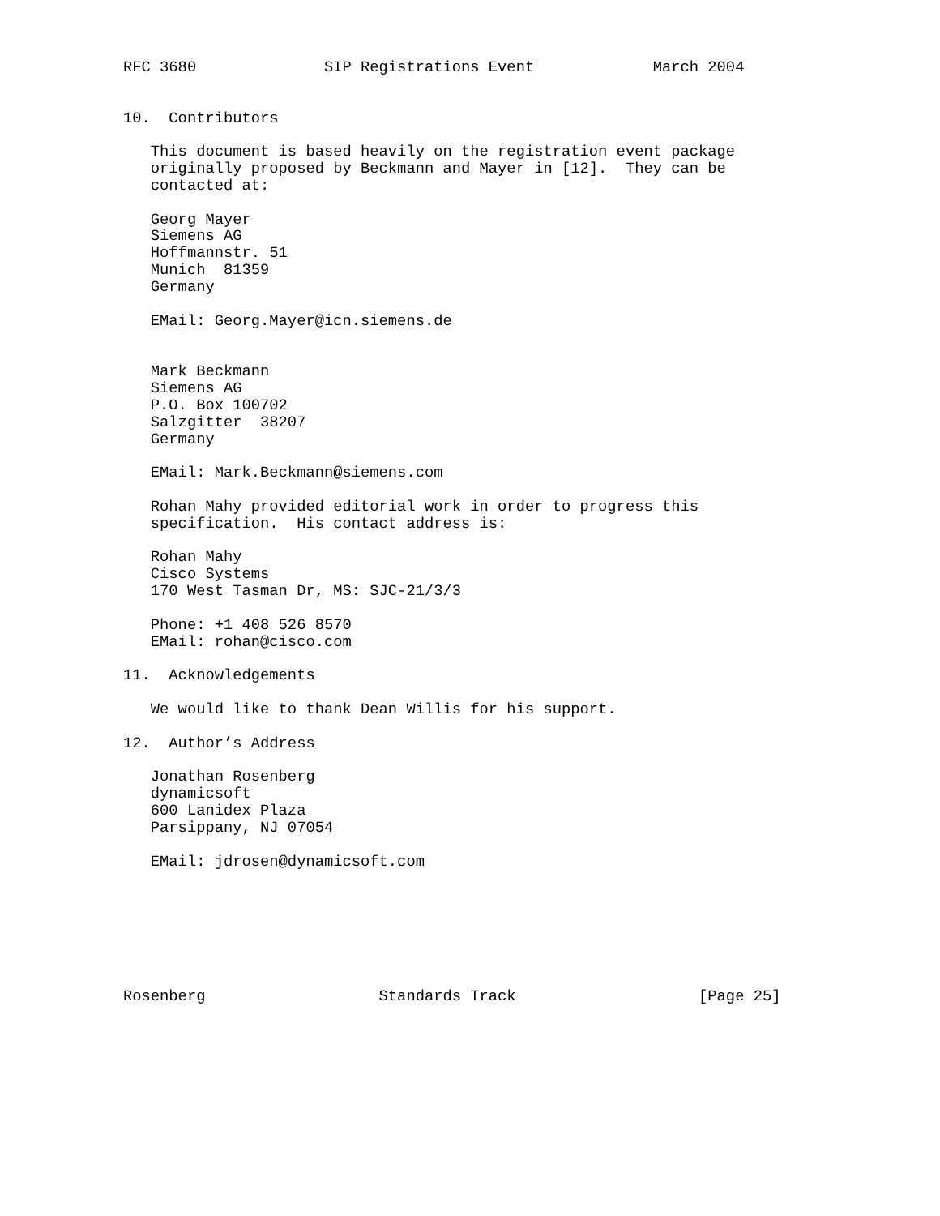RFC 3680              SIP Registrations Event             March 2004


10.  Contributors

   This document is based heavily on the registration event package
   originally proposed by Beckmann and Mayer in [12].  They can be
   contacted at:

   Georg Mayer
   Siemens AG
   Hoffmannstr. 51
   Munich  81359
   Germany

   EMail: Georg.Mayer@icn.siemens.de


   Mark Beckmann
   Siemens AG
   P.O. Box 100702
   Salzgitter  38207
   Germany

   EMail: Mark.Beckmann@siemens.com

   Rohan Mahy provided editorial work in order to progress this
   specification.  His contact address is:

   Rohan Mahy
   Cisco Systems
   170 West Tasman Dr, MS: SJC-21/3/3

   Phone: +1 408 526 8570
   EMail: rohan@cisco.com

11.  Acknowledgements

   We would like to thank Dean Willis for his support.

12.  Author’s Address

   Jonathan Rosenberg
   dynamicsoft
   600 Lanidex Plaza
   Parsippany, NJ 07054

   EMail: jdrosen@dynamicsoft.com







Rosenberg                   Standards Track                    [Page 25]